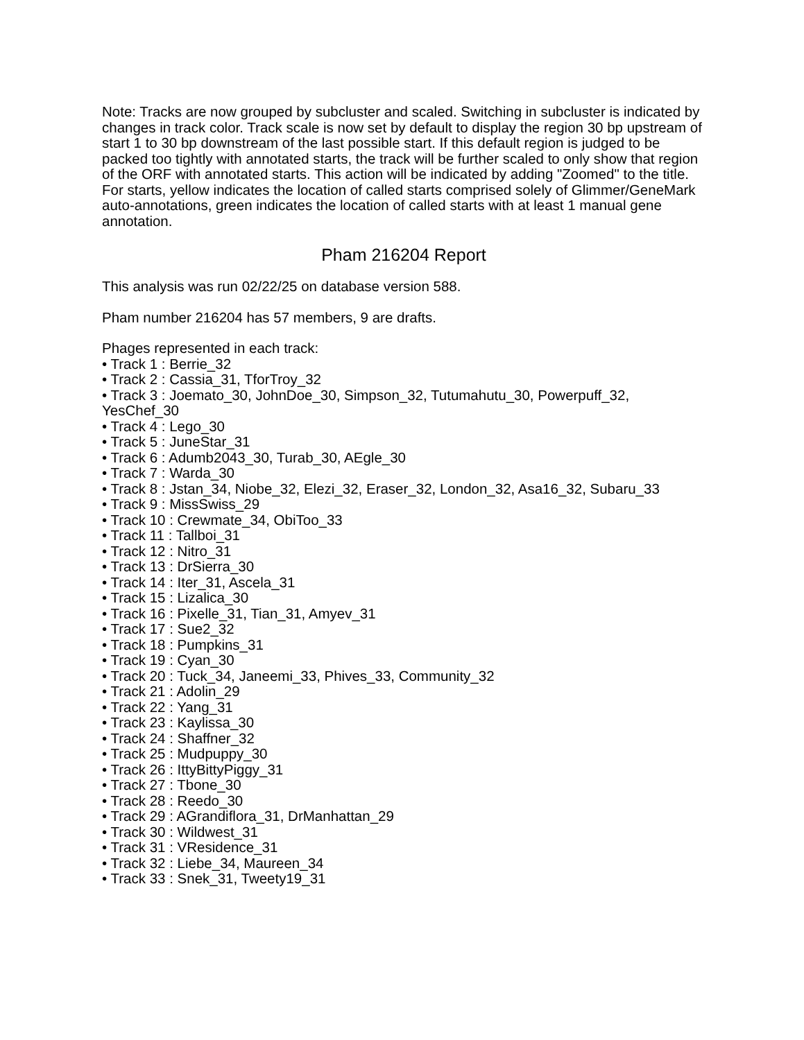Note: Tracks are now grouped by subcluster and scaled. Switching in subcluster is indicated by changes in track color. Track scale is now set by default to display the region 30 bp upstream of start 1 to 30 bp downstream of the last possible start. If this default region is judged to be packed too tightly with annotated starts, the track will be further scaled to only show that region of the ORF with annotated starts. This action will be indicated by adding "Zoomed" to the title. For starts, yellow indicates the location of called starts comprised solely of Glimmer/GeneMark auto-annotations, green indicates the location of called starts with at least 1 manual gene annotation.
Pham 216204 Report
This analysis was run 02/22/25 on database version 588.
Pham number 216204 has 57 members, 9 are drafts.
Phages represented in each track:
• Track 1 : Berrie_32
• Track 2 : Cassia_31, TforTroy_32
• Track 3 : Joemato_30, JohnDoe_30, Simpson_32, Tutumahutu_30, Powerpuff_32, YesChef_30
• Track 4 : Lego_30
• Track 5 : JuneStar_31
• Track 6 : Adumb2043_30, Turab_30, AEgle_30
• Track 7 : Warda_30
• Track 8 : Jstan_34, Niobe_32, Elezi_32, Eraser_32, London_32, Asa16_32, Subaru_33
• Track 9 : MissSwiss_29
• Track 10 : Crewmate_34, ObiToo_33
• Track 11 : Tallboi_31
• Track 12 : Nitro_31
• Track 13 : DrSierra_30
• Track 14 : Iter_31, Ascela_31
• Track 15 : Lizalica_30
• Track 16 : Pixelle_31, Tian_31, Amyev_31
• Track 17 : Sue2_32
• Track 18 : Pumpkins_31
• Track 19 : Cyan_30
• Track 20 : Tuck_34, Janeemi_33, Phives_33, Community_32
• Track 21 : Adolin_29
• Track 22 : Yang_31
• Track 23 : Kaylissa_30
• Track 24 : Shaffner_32
• Track 25 : Mudpuppy_30
• Track 26 : IttyBittyPiggy_31
• Track 27 : Tbone_30
• Track 28 : Reedo_30
• Track 29 : AGrandiflora_31, DrManhattan_29
• Track 30 : Wildwest_31
• Track 31 : VResidence_31
• Track 32 : Liebe_34, Maureen_34
• Track 33 : Snek_31, Tweety19_31